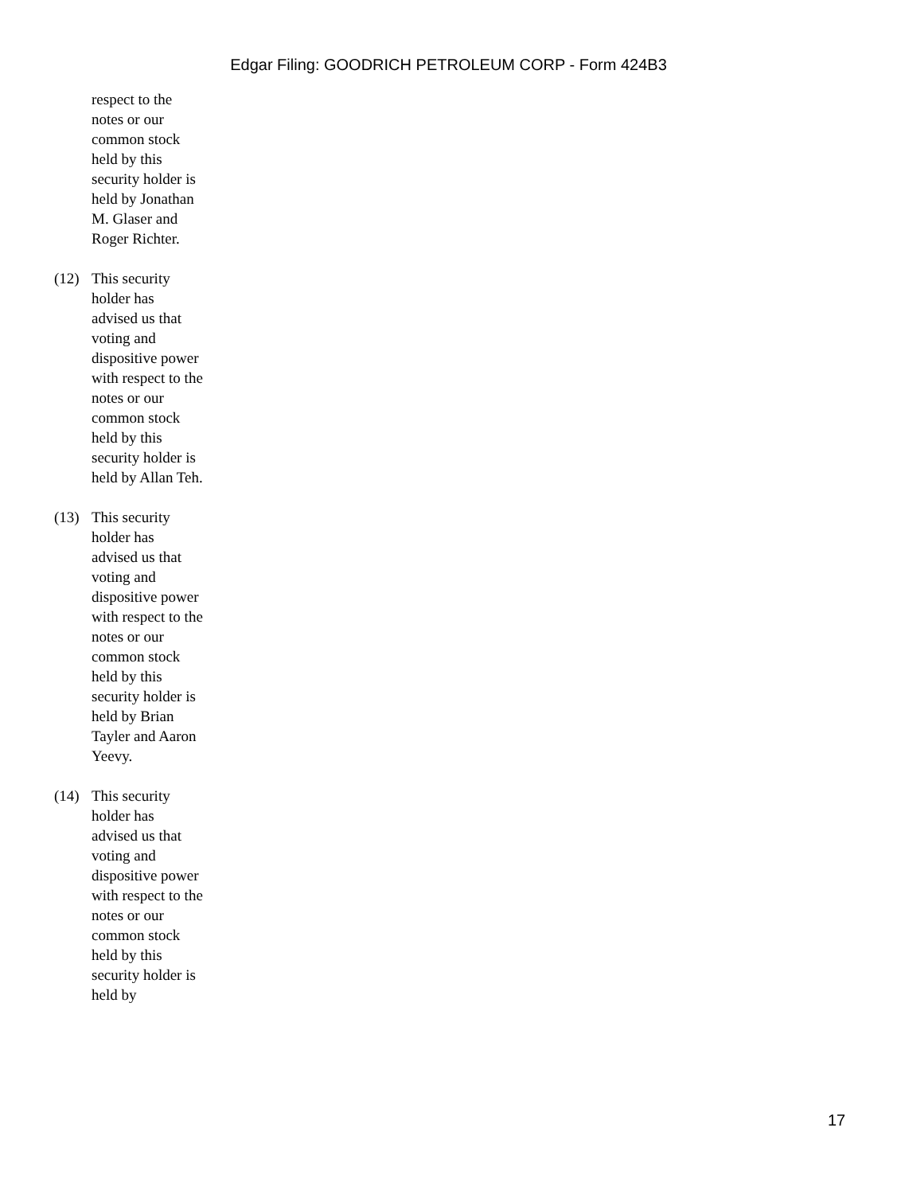Edgar Filing: GOODRICH PETROLEUM CORP - Form 424B3
respect to the notes or our common stock held by this security holder is held by Jonathan M. Glaser and Roger Richter.
(12) This security holder has advised us that voting and dispositive power with respect to the notes or our common stock held by this security holder is held by Allan Teh.
(13) This security holder has advised us that voting and dispositive power with respect to the notes or our common stock held by this security holder is held by Brian Tayler and Aaron Yeevy.
(14) This security holder has advised us that voting and dispositive power with respect to the notes or our common stock held by this security holder is held by
17